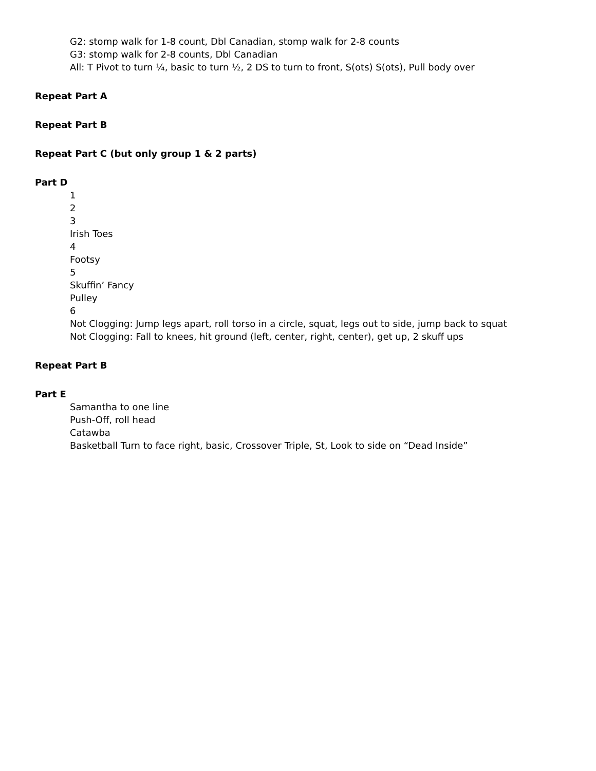G2: stomp walk for 1-8 count, Dbl Canadian, stomp walk for 2-8 counts
G3: stomp walk for 2-8 counts, Dbl Canadian
All: T Pivot to turn ¼, basic to turn ½, 2 DS to turn to front, S(ots) S(ots), Pull body over
Repeat Part A
Repeat Part B
Repeat Part C (but only group 1 & 2 parts)
Part D
1
2
3
Irish Toes
4
Footsy
5
Skuffin’ Fancy
Pulley
6
Not Clogging: Jump legs apart, roll torso in a circle, squat, legs out to side, jump back to squat
Not Clogging: Fall to knees, hit ground (left, center, right, center), get up, 2 skuff ups
Repeat Part B
Part E
Samantha to one line
Push-Off, roll head
Catawba
Basketball Turn to face right, basic, Crossover Triple, St, Look to side on “Dead Inside”